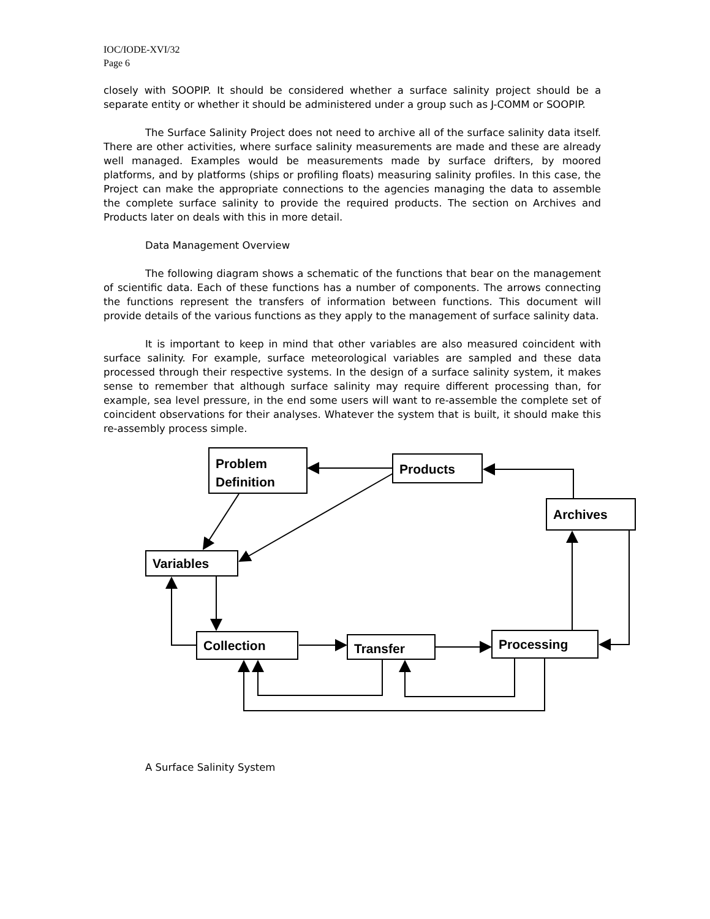IOC/IODE-XVI/32
Page 6
closely with SOOPIP. It should be considered whether a surface salinity project should be a separate entity or whether it should be administered under a group such as J-COMM or SOOPIP.
The Surface Salinity Project does not need to archive all of the surface salinity data itself. There are other activities, where surface salinity measurements are made and these are already well managed. Examples would be measurements made by surface drifters, by moored platforms, and by platforms (ships or profiling floats) measuring salinity profiles. In this case, the Project can make the appropriate connections to the agencies managing the data to assemble the complete surface salinity to provide the required products. The section on Archives and Products later on deals with this in more detail.
Data Management Overview
The following diagram shows a schematic of the functions that bear on the management of scientific data. Each of these functions has a number of components. The arrows connecting the functions represent the transfers of information between functions. This document will provide details of the various functions as they apply to the management of surface salinity data.
It is important to keep in mind that other variables are also measured coincident with surface salinity. For example, surface meteorological variables are sampled and these data processed through their respective systems. In the design of a surface salinity system, it makes sense to remember that although surface salinity may require different processing than, for example, sea level pressure, in the end some users will want to re-assemble the complete set of coincident observations for their analyses. Whatever the system that is built, it should make this re-assembly process simple.
Problem
Definition
Products
Archives
Variables
Collection
Transfer
Processing
A Surface Salinity System